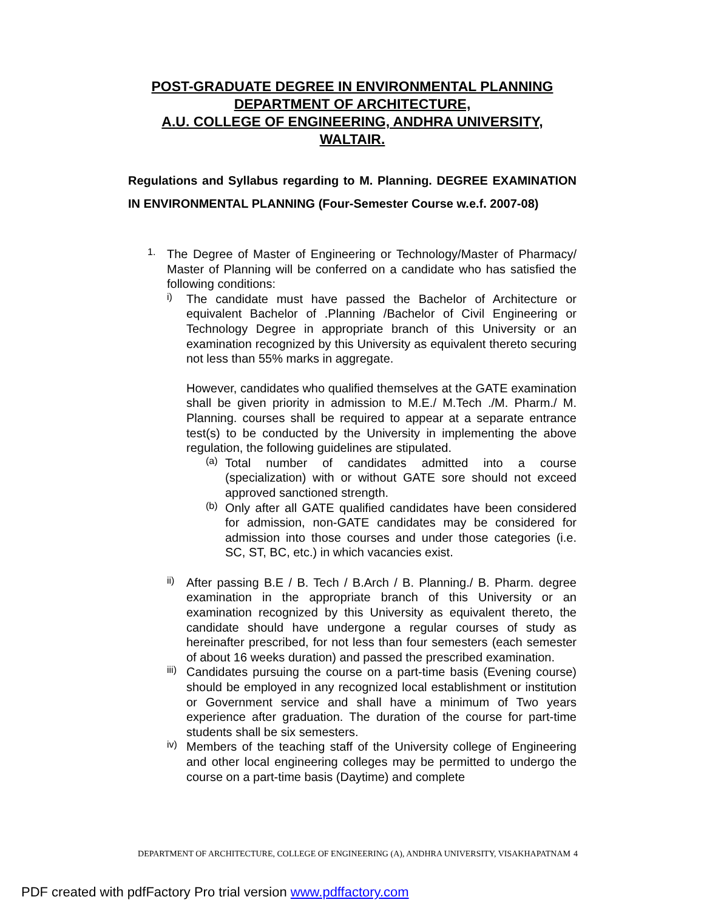POST-GRADUATE DEGREE IN ENVIRONMENTAL PLANNING
DEPARTMENT OF ARCHITECTURE,
A.U. COLLEGE OF ENGINEERING, ANDHRA UNIVERSITY,
WALTAIR.
Regulations and Syllabus regarding to M. Planning. DEGREE EXAMINATION IN ENVIRONMENTAL PLANNING (Four-Semester Course w.e.f. 2007-08)
1.
The Degree of Master of Engineering or Technology/Master of Pharmacy/ Master of Planning will be conferred on a candidate who has satisfied the following conditions:
i)
The candidate must have passed the Bachelor of Architecture or equivalent Bachelor of .Planning /Bachelor of Civil Engineering or Technology Degree in appropriate branch of this University or an examination recognized by this University as equivalent thereto securing not less than 55% marks in aggregate.
However, candidates who qualified themselves at the GATE examination shall be given priority in admission to M.E./ M.Tech ./M. Pharm./ M. Planning. courses shall be required to appear at a separate entrance test(s) to be conducted by the University in implementing the above regulation, the following guidelines are stipulated.
(a)
Total number of candidates admitted into a course (specialization) with or without GATE sore should not exceed approved sanctioned strength.
(b)
Only after all GATE qualified candidates have been considered for admission, non-GATE candidates may be considered for admission into those courses and under those categories (i.e. SC, ST, BC, etc.) in which vacancies exist.
ii)
After passing B.E / B. Tech / B.Arch / B. Planning./ B. Pharm. degree examination in the appropriate branch of this University or an examination recognized by this University as equivalent thereto, the candidate should have undergone a regular courses of study as hereinafter prescribed, for not less than four semesters (each semester of about 16 weeks duration) and passed the prescribed examination.
iii)
Candidates pursuing the course on a part-time basis (Evening course) should be employed in any recognized local establishment or institution or Government service and shall have a minimum of Two years experience after graduation. The duration of the course for part-time students shall be six semesters.
iv)
Members of the teaching staff of the University college of Engineering and other local engineering colleges may be permitted to undergo the course on a part-time basis (Daytime) and complete
DEPARTMENT OF ARCHITECTURE, COLLEGE OF ENGINEERING (A), ANDHRA UNIVERSITY, VISAKHAPATNAM
4
PDF created with pdfFactory Pro trial version www.pdffactory.com